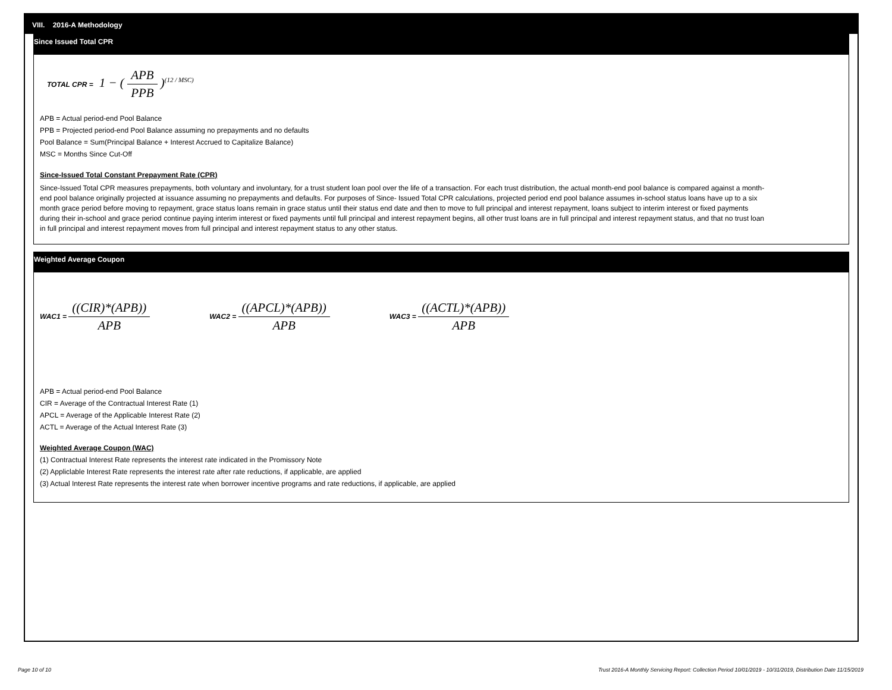VIII. 2016-A Methodology
Since Issued Total CPR
TOTAL CPR = 1 − ( APB PPB )<sup>(12 / MSC)</sup>
APB = Actual period-end Pool Balance
PPB = Projected period-end Pool Balance assuming no prepayments and no defaults
Pool Balance = Sum(Principal Balance + Interest Accrued to Capitalize Balance)
MSC = Months Since Cut-Off
Since-Issued Total Constant Prepayment Rate (CPR)
Since-Issued Total CPR measures prepayments, both voluntary and involuntary, for a trust student loan pool over the life of a transaction. For each trust distribution, the actual month-end pool balance is compared against a month-end pool balance originally projected at issuance assuming no prepayments and defaults. For purposes of Since- Issued Total CPR calculations, projected period end pool balance assumes in-school status loans have up to a six month grace period before moving to repayment, grace status loans remain in grace status until their status end date and then to move to full principal and interest repayment, loans subject to interim interest or fixed payments during their in-school and grace period continue paying interim interest or fixed payments until full principal and interest repayment begins, all other trust loans are in full principal and interest repayment status, and that no trust loan in full principal and interest repayment moves from full principal and interest repayment status to any other status.
Weighted Average Coupon
WAC1 = ((CIR)*(APB)) APB
WAC2 = ((APCL)*(APB)) APB
WAC3 = ((ACTL)*(APB)) APB
APB = Actual period-end Pool Balance
CIR = Average of the Contractual Interest Rate (1)
APCL = Average of the Applicable Interest Rate (2)
ACTL = Average of the Actual Interest Rate (3)
Weighted Average Coupon (WAC)
(1) Contractual Interest Rate represents the interest rate indicated in the Promissory Note
(2) Appliclable Interest Rate represents the interest rate after rate reductions, if applicable, are applied
(3) Actual Interest Rate represents the interest rate when borrower incentive programs and rate reductions, if applicable, are applied
Page 10 of 10
Trust 2016-A Monthly Servicing Report: Collection Period 10/01/2019 - 10/31/2019, Distribution Date 11/15/2019